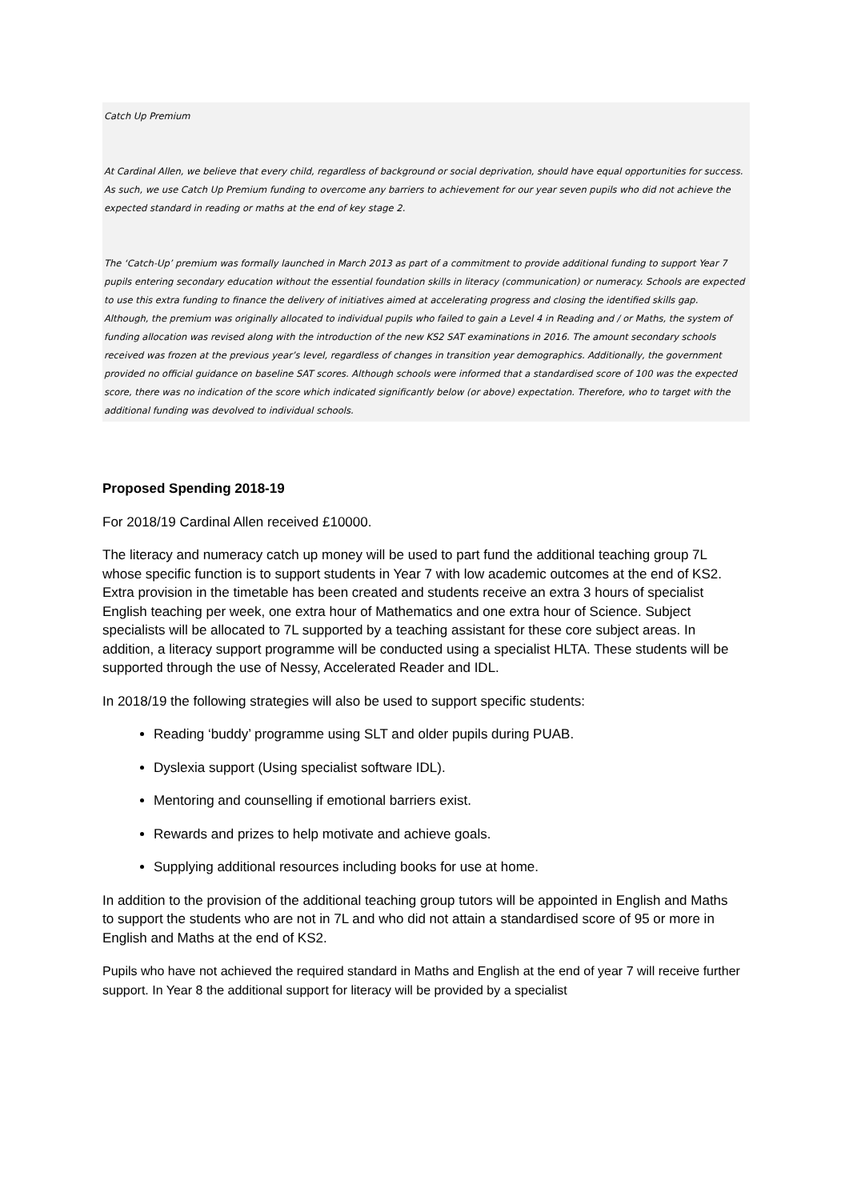Catch Up Premium
At Cardinal Allen, we believe that every child, regardless of background or social deprivation, should have equal opportunities for success. As such, we use Catch Up Premium funding to overcome any barriers to achievement for our year seven pupils who did not achieve the expected standard in reading or maths at the end of key stage 2.
The ‘Catch-Up’ premium was formally launched in March 2013 as part of a commitment to provide additional funding to support Year 7 pupils entering secondary education without the essential foundation skills in literacy (communication) or numeracy. Schools are expected to use this extra funding to finance the delivery of initiatives aimed at accelerating progress and closing the identified skills gap.
Although, the premium was originally allocated to individual pupils who failed to gain a Level 4 in Reading and / or Maths, the system of funding allocation was revised along with the introduction of the new KS2 SAT examinations in 2016. The amount secondary schools received was frozen at the previous year’s level, regardless of changes in transition year demographics. Additionally, the government provided no official guidance on baseline SAT scores. Although schools were informed that a standardised score of 100 was the expected score, there was no indication of the score which indicated significantly below (or above) expectation. Therefore, who to target with the additional funding was devolved to individual schools.
Proposed Spending 2018-19
For 2018/19 Cardinal Allen received £10000.
The literacy and numeracy catch up money will be used to part fund the additional teaching group 7L whose specific function is to support students in Year 7 with low academic outcomes at the end of KS2. Extra provision in the timetable has been created and students receive an extra 3 hours of specialist English teaching per week, one extra hour of Mathematics and one extra hour of Science. Subject specialists will be allocated to 7L supported by a teaching assistant for these core subject areas. In addition, a literacy support programme will be conducted using a specialist HLTA. These students will be supported through the use of Nessy, Accelerated Reader and IDL.
In 2018/19 the following strategies will also be used to support specific students:
Reading ‘buddy’ programme using SLT and older pupils during PUAB.
Dyslexia support (Using specialist software IDL).
Mentoring and counselling if emotional barriers exist.
Rewards and prizes to help motivate and achieve goals.
Supplying additional resources including books for use at home.
In addition to the provision of the additional teaching group tutors will be appointed in English and Maths to support the students who are not in 7L and who did not attain a standardised score of 95 or more in English and Maths at the end of KS2.
Pupils who have not achieved the required standard in Maths and English at the end of year 7 will receive further support. In Year 8 the additional support for literacy will be provided by a specialist